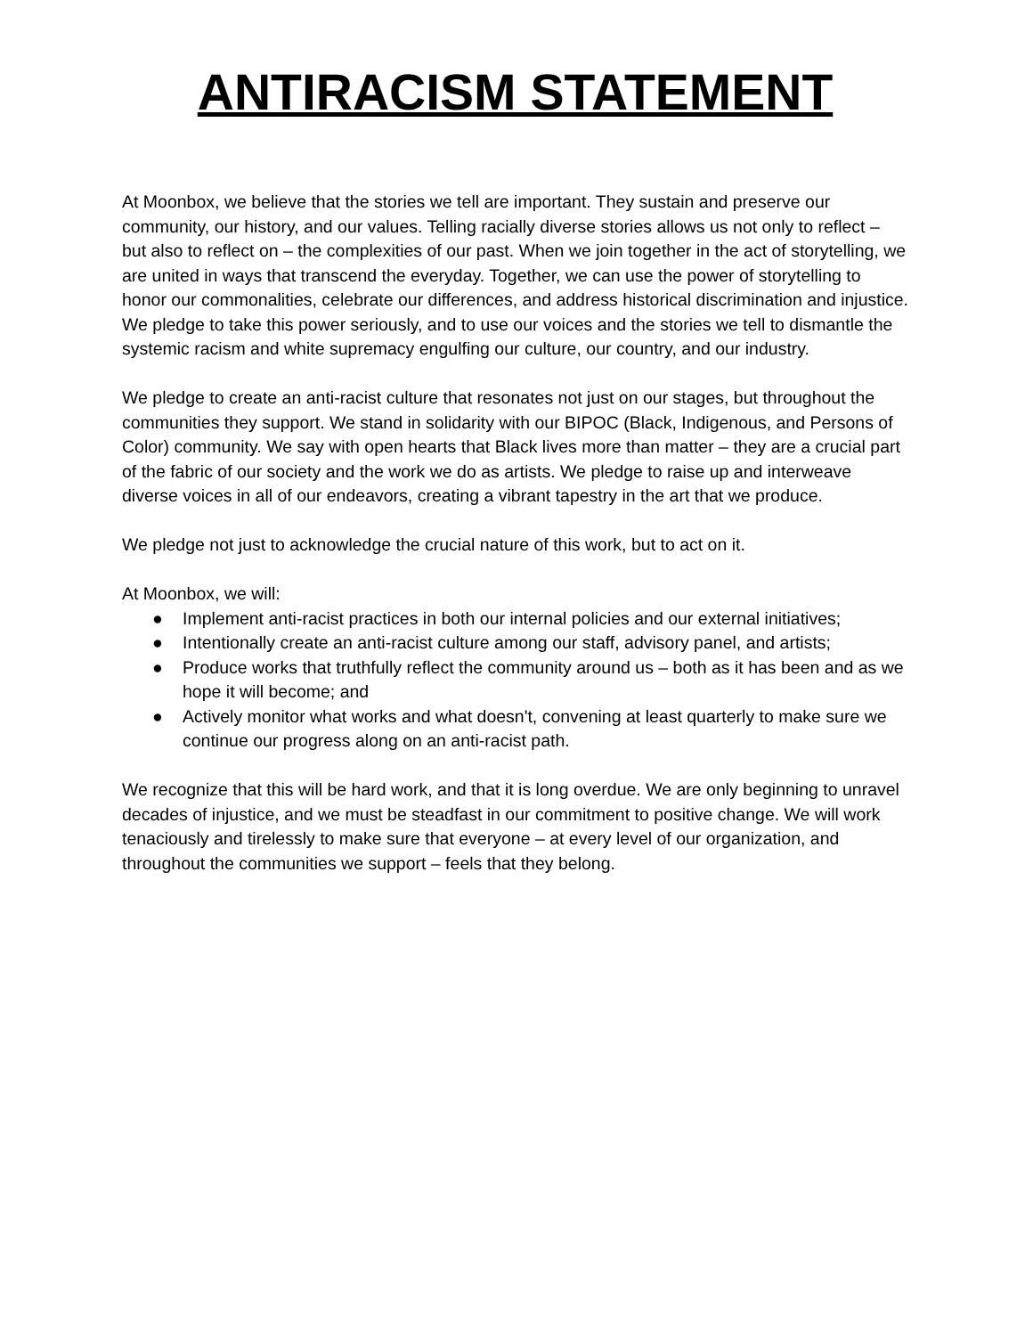ANTIRACISM STATEMENT
At Moonbox, we believe that the stories we tell are important. They sustain and preserve our community, our history, and our values. Telling racially diverse stories allows us not only to reflect – but also to reflect on – the complexities of our past. When we join together in the act of storytelling, we are united in ways that transcend the everyday. Together, we can use the power of storytelling to honor our commonalities, celebrate our differences, and address historical discrimination and injustice. We pledge to take this power seriously, and to use our voices and the stories we tell to dismantle the systemic racism and white supremacy engulfing our culture, our country, and our industry.
We pledge to create an anti-racist culture that resonates not just on our stages, but throughout the communities they support. We stand in solidarity with our BIPOC (Black, Indigenous, and Persons of Color) community. We say with open hearts that Black lives more than matter – they are a crucial part of the fabric of our society and the work we do as artists. We pledge to raise up and interweave diverse voices in all of our endeavors, creating a vibrant tapestry in the art that we produce.
We pledge not just to acknowledge the crucial nature of this work, but to act on it.
At Moonbox, we will:
● Implement anti-racist practices in both our internal policies and our external initiatives;
● Intentionally create an anti-racist culture among our staff, advisory panel, and artists;
● Produce works that truthfully reflect the community around us – both as it has been and as we hope it will become; and
● Actively monitor what works and what doesn't, convening at least quarterly to make sure we continue our progress along on an anti-racist path.
We recognize that this will be hard work, and that it is long overdue. We are only beginning to unravel decades of injustice, and we must be steadfast in our commitment to positive change. We will work tenaciously and tirelessly to make sure that everyone – at every level of our organization, and throughout the communities we support – feels that they belong.